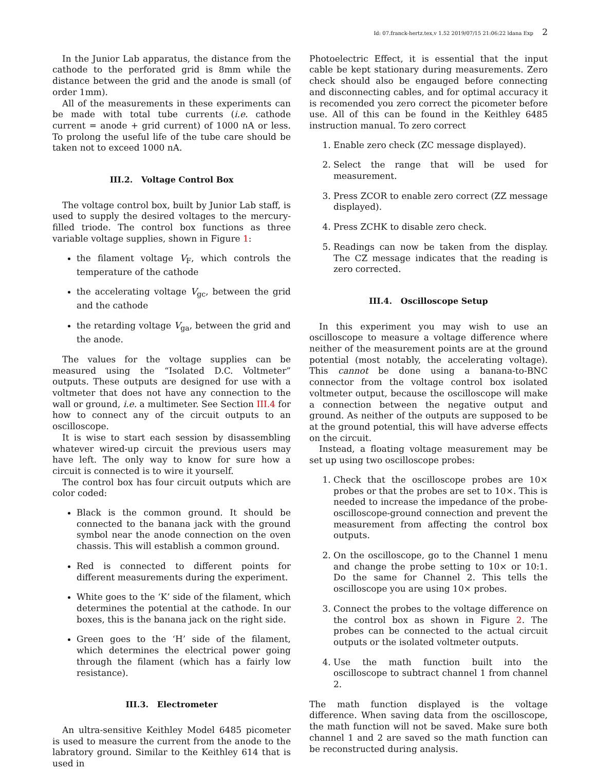Id: 07.franck-hertz.tex,v 1.52 2019/07/15 21:06:22 ldana Exp 2
In the Junior Lab apparatus, the distance from the cathode to the perforated grid is 8mm while the distance between the grid and the anode is small (of order 1mm).
All of the measurements in these experiments can be made with total tube currents (i.e. cathode current = anode + grid current) of 1000 nA or less. To prolong the useful life of the tube care should be taken not to exceed 1000 nA.
III.2. Voltage Control Box
The voltage control box, built by Junior Lab staff, is used to supply the desired voltages to the mercury-filled triode. The control box functions as three variable voltage supplies, shown in Figure 1:
the filament voltage V<sub>F</sub>, which controls the temperature of the cathode
the accelerating voltage V<sub>gc</sub>, between the grid and the cathode
the retarding voltage V<sub>ga</sub>, between the grid and the anode.
The values for the voltage supplies can be measured using the “Isolated D.C. Voltmeter” outputs. These outputs are designed for use with a voltmeter that does not have any connection to the wall or ground, i.e. a multimeter. See Section III.4 for how to connect any of the circuit outputs to an oscilloscope.
It is wise to start each session by disassembling whatever wired-up circuit the previous users may have left. The only way to know for sure how a circuit is connected is to wire it yourself.
The control box has four circuit outputs which are color coded:
Black is the common ground. It should be connected to the banana jack with the ground symbol near the anode connection on the oven chassis. This will establish a common ground.
Red is connected to different points for different measurements during the experiment.
White goes to the ‘K’ side of the filament, which determines the potential at the cathode. In our boxes, this is the banana jack on the right side.
Green goes to the ‘H’ side of the filament, which determines the electrical power going through the filament (which has a fairly low resistance).
III.3. Electrometer
An ultra-sensitive Keithley Model 6485 picometer is used to measure the current from the anode to the labratory ground. Similar to the Keithley 614 that is used in
Photoelectric Effect, it is essential that the input cable be kept stationary during measurements. Zero check should also be engauged before connecting and disconnecting cables, and for optimal accuracy it is recomended you zero correct the picometer before use. All of this can be found in the Keithley 6485 instruction manual. To zero correct
1. Enable zero check (ZC message displayed).
2. Select the range that will be used for measurement.
3. Press ZCOR to enable zero correct (ZZ message displayed).
4. Press ZCHK to disable zero check.
5. Readings can now be taken from the display. The CZ message indicates that the reading is zero corrected.
III.4. Oscilloscope Setup
In this experiment you may wish to use an oscilloscope to measure a voltage difference where neither of the measurement points are at the ground potential (most notably, the accelerating voltage). This cannot be done using a banana-to-BNC connector from the voltage control box isolated voltmeter output, because the oscilloscope will make a connection between the negative output and ground. As neither of the outputs are supposed to be at the ground potential, this will have adverse effects on the circuit.
Instead, a floating voltage measurement may be set up using two oscilloscope probes:
1. Check that the oscilloscope probes are 10× probes or that the probes are set to 10×. This is needed to increase the impedance of the probe-oscilloscope-ground connection and prevent the measurement from affecting the control box outputs.
2. On the oscilloscope, go to the Channel 1 menu and change the probe setting to 10× or 10:1. Do the same for Channel 2. This tells the oscilloscope you are using 10× probes.
3. Connect the probes to the voltage difference on the control box as shown in Figure 2. The probes can be connected to the actual circuit outputs or the isolated voltmeter outputs.
4. Use the math function built into the oscilloscope to subtract channel 1 from channel 2.
The math function displayed is the voltage difference. When saving data from the oscilloscope, the math function will not be saved. Make sure both channel 1 and 2 are saved so the math function can be reconstructed during analysis.